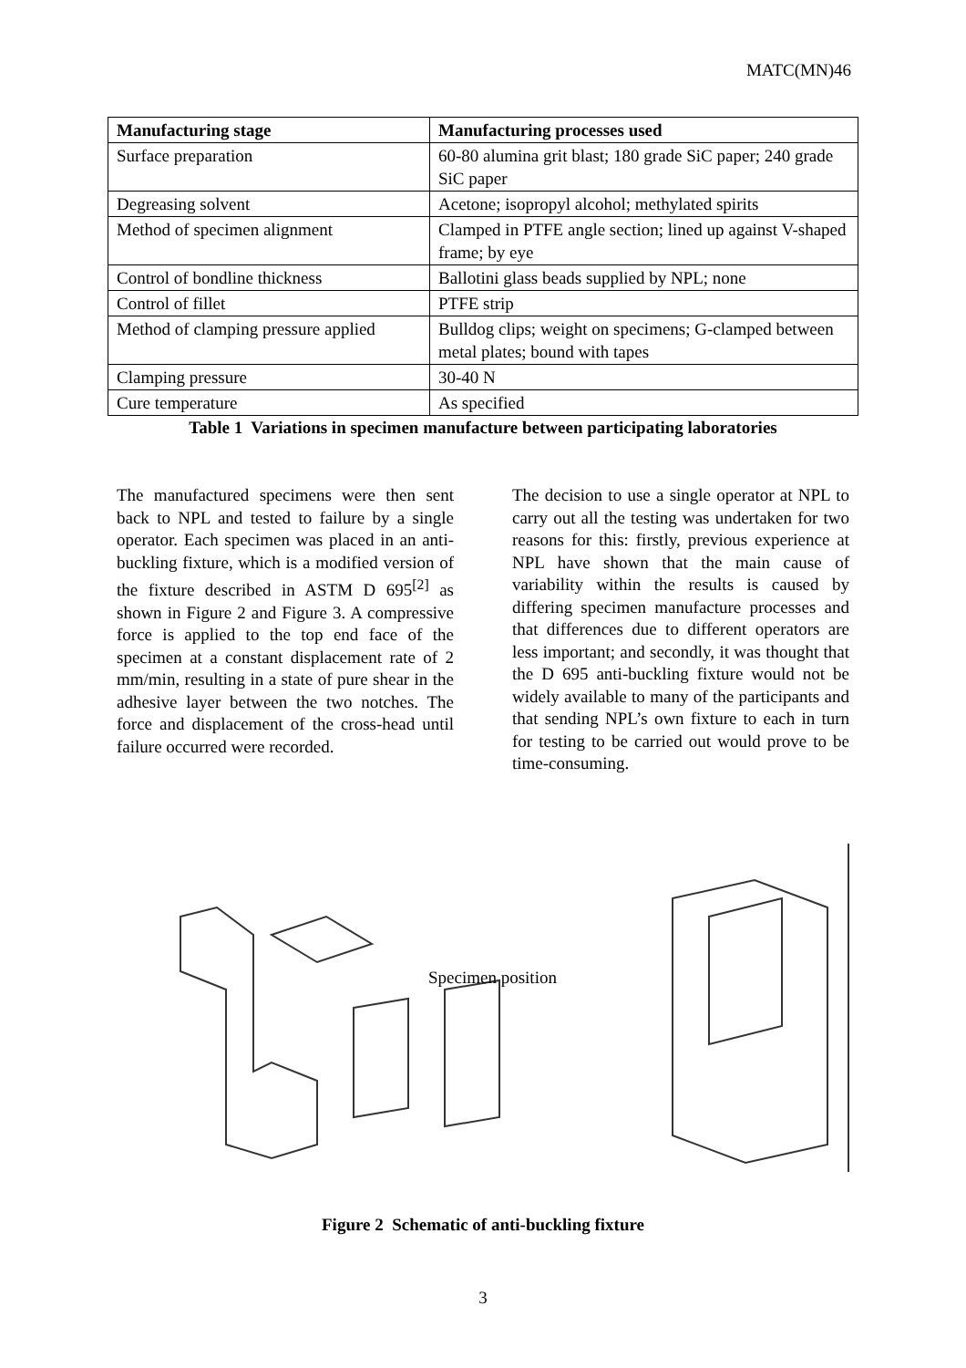MATC(MN)46
| Manufacturing stage | Manufacturing processes used |
| --- | --- |
| Surface preparation | 60-80 alumina grit blast; 180 grade SiC paper; 240 grade SiC paper |
| Degreasing solvent | Acetone; isopropyl alcohol; methylated spirits |
| Method of specimen alignment | Clamped in PTFE angle section; lined up against V-shaped frame; by eye |
| Control of bondline thickness | Ballotini glass beads supplied by NPL; none |
| Control of fillet | PTFE strip |
| Method of clamping pressure applied | Bulldog clips; weight on specimens; G-clamped between metal plates; bound with tapes |
| Clamping pressure | 30-40 N |
| Cure temperature | As specified |
Table 1 Variations in specimen manufacture between participating laboratories
The manufactured specimens were then sent back to NPL and tested to failure by a single operator. Each specimen was placed in an anti-buckling fixture, which is a modified version of the fixture described in ASTM D 695<sup>[2]</sup> as shown in Figure 2 and Figure 3. A compressive force is applied to the top end face of the specimen at a constant displacement rate of 2 mm/min, resulting in a state of pure shear in the adhesive layer between the two notches. The force and displacement of the cross-head until failure occurred were recorded.
The decision to use a single operator at NPL to carry out all the testing was undertaken for two reasons for this: firstly, previous experience at NPL have shown that the main cause of variability within the results is caused by differing specimen manufacture processes and that differences due to different operators are less important; and secondly, it was thought that the D 695 anti-buckling fixture would not be widely available to many of the participants and that sending NPL’s own fixture to each in turn for testing to be carried out would prove to be time-consuming.
Specimen position
Figure 2 Schematic of anti-buckling fixture
3